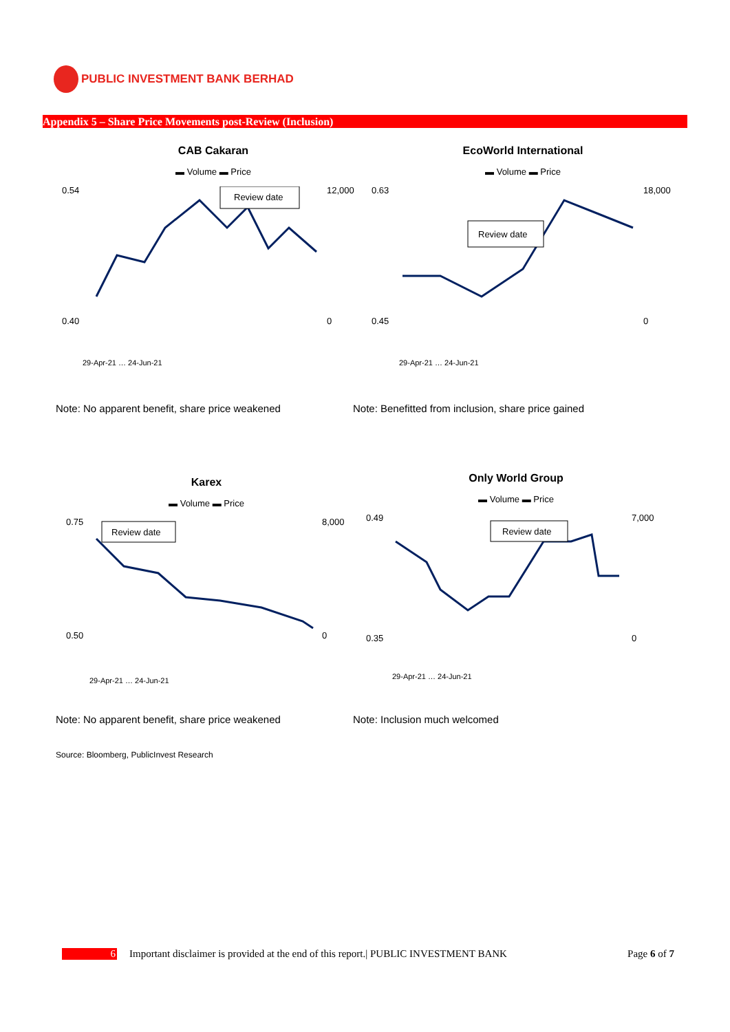PUBLIC INVESTMENT BANK BERHAD
Appendix 5 – Share Price Movements post-Review (Inclusion)
CAB Cakaran
▬ Volume ▬ Price
Review date
0.54
0.40
12,000
0
29-Apr-21 … 24-Jun-21
EcoWorld International
▬ Volume ▬ Price
Review date
0.63
0.45
18,000
0
29-Apr-21 … 24-Jun-21
Note: No apparent benefit, share price weakened
Note: Benefitted from inclusion, share price gained
Karex
▬ Volume ▬ Price
Review date
0.75
0.50
8,000
0
29-Apr-21 … 24-Jun-21
Only World Group
▬ Volume ▬ Price
Review date
0.49
0.35
7,000
0
29-Apr-21 … 24-Jun-21
Note: No apparent benefit, share price weakened
Note: Inclusion much welcomed
Source: Bloomberg, PublicInvest Research
6 Important disclaimer is provided at the end of this report.| PUBLIC INVESTMENT BANK Page 6 of 7